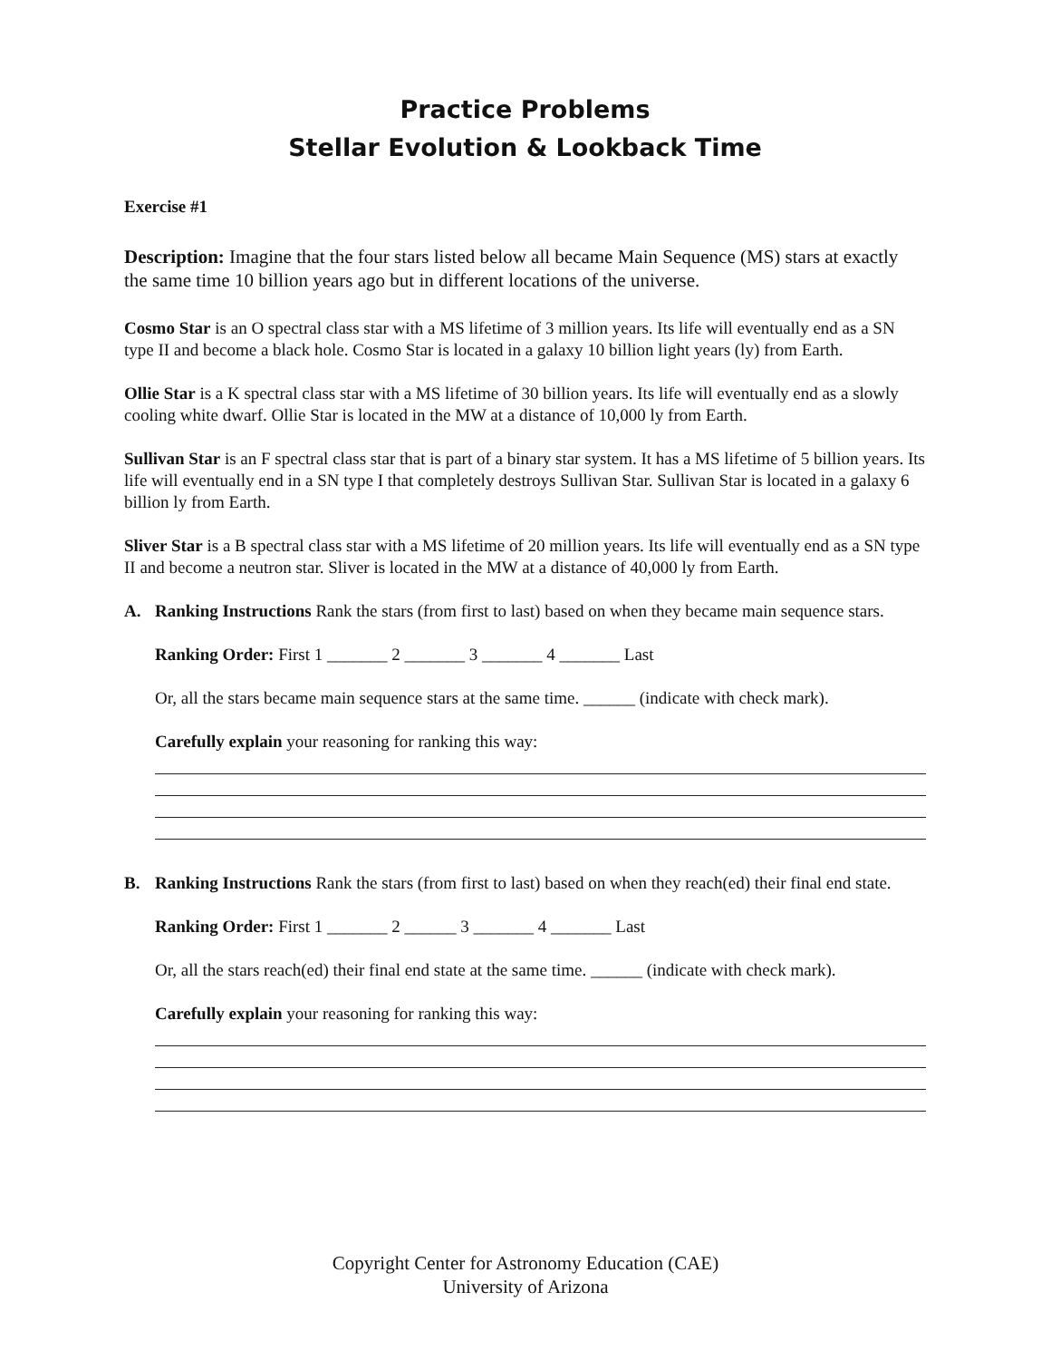Practice Problems
Stellar Evolution & Lookback Time
Exercise #1
Description: Imagine that the four stars listed below all became Main Sequence (MS) stars at exactly the same time 10 billion years ago but in different locations of the universe.
Cosmo Star is an O spectral class star with a MS lifetime of 3 million years. Its life will eventually end as a SN type II and become a black hole. Cosmo Star is located in a galaxy 10 billion light years (ly) from Earth.
Ollie Star is a K spectral class star with a MS lifetime of 30 billion years. Its life will eventually end as a slowly cooling white dwarf. Ollie Star is located in the MW at a distance of 10,000 ly from Earth.
Sullivan Star is an F spectral class star that is part of a binary star system. It has a MS lifetime of 5 billion years. Its life will eventually end in a SN type I that completely destroys Sullivan Star. Sullivan Star is located in a galaxy 6 billion ly from Earth.
Sliver Star is a B spectral class star with a MS lifetime of 20 million years. Its life will eventually end as a SN type II and become a neutron star. Sliver is located in the MW at a distance of 40,000 ly from Earth.
A. Ranking Instructions Rank the stars (from first to last) based on when they became main sequence stars.
Ranking Order: First 1 _______ 2 _______ 3 _______ 4 _______ Last
Or, all the stars became main sequence stars at the same time. ______ (indicate with check mark).
Carefully explain your reasoning for ranking this way:
B. Ranking Instructions Rank the stars (from first to last) based on when they reach(ed) their final end state.
Ranking Order: First 1 _______ 2 ______ 3 _______ 4 _______ Last
Or, all the stars reach(ed) their final end state at the same time. ______ (indicate with check mark).
Carefully explain your reasoning for ranking this way:
Copyright Center for Astronomy Education (CAE)
University of Arizona